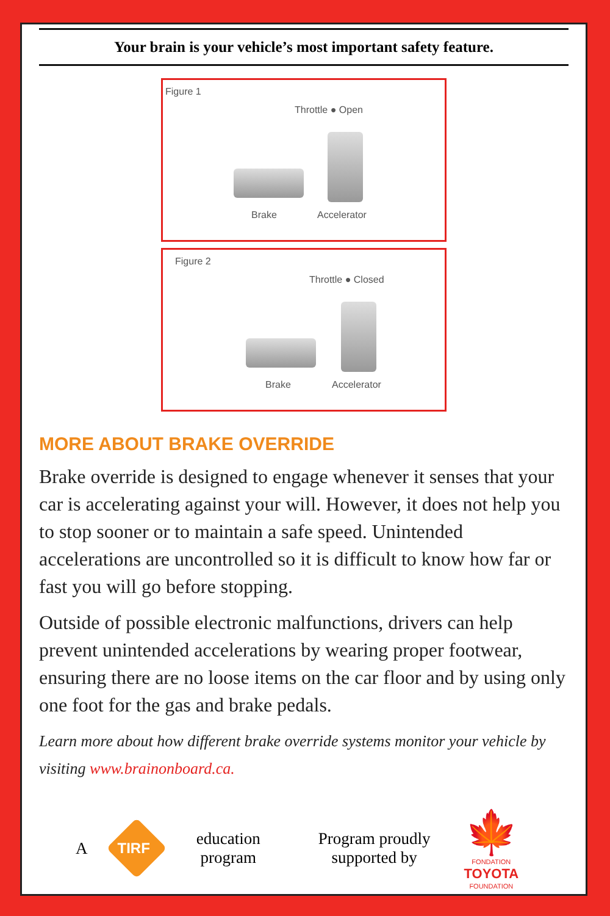Your brain is your vehicle’s most important safety feature.
Figure 1
Throttle ● Open
Brake Accelerator
Figure 2
Throttle ● Closed
Brake Accelerator
MORE ABOUT BRAKE OVERRIDE
Brake override is designed to engage whenever it senses that your car is accelerating against your will. However, it does not help you to stop sooner or to maintain a safe speed. Unintended accelerations are uncontrolled so it is difficult to know how far or fast you will go before stopping.
Outside of possible electronic malfunctions, drivers can help prevent unintended accelerations by wearing proper footwear, ensuring there are no loose items on the car floor and by using only one foot for the gas and brake pedals.
Learn more about how different brake override systems monitor your vehicle by visiting www.brainonboard.ca.
A TIRF education
program Program proudly
supported by 🍁
FONDATION
TOYOTA
FOUNDATION